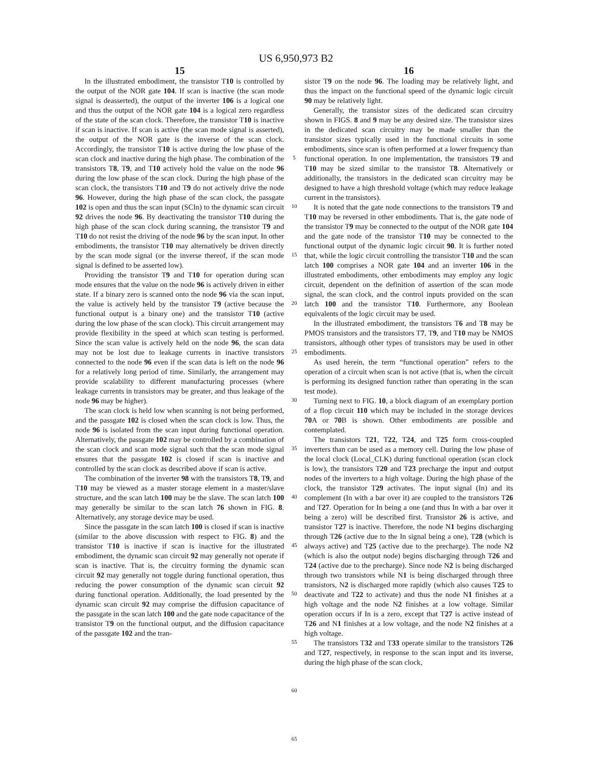US 6,950,973 B2
15
In the illustrated embodiment, the transistor T10 is controlled by the output of the NOR gate 104. If scan is inactive (the scan mode signal is deasserted), the output of the inverter 106 is a logical one and thus the output of the NOR gate 104 is a logical zero regardless of the state of the scan clock. Therefore, the transistor T10 is inactive if scan is inactive. If scan is active (the scan mode signal is asserted), the output of the NOR gate is the inverse of the scan clock. Accordingly, the transistor T10 is active during the low phase of the scan clock and inactive during the high phase. The combination of the transistors T8, T9, and T10 actively hold the value on the node 96 during the low phase of the scan clock. During the high phase of the scan clock, the transistors T10 and T9 do not actively drive the node 96. However, during the high phase of the scan clock, the passgate 102 is open and thus the scan input (SCIn) to the dynamic scan circuit 92 drives the node 96. By deactivating the transistor T10 during the high phase of the scan clock during scanning, the transistor T9 and T10 do not resist the driving of the node 96 by the scan input. In other embodiments, the transistor T10 may alternatively be driven directly by the scan mode signal (or the inverse thereof, if the scan mode signal is defined to be asserted low).
Providing the transistor T9 and T10 for operation during scan mode ensures that the value on the node 96 is actively driven in either state. If a binary zero is scanned onto the node 96 via the scan input, the value is actively held by the transistor T9 (active because the functional output is a binary one) and the transistor T10 (active during the low phase of the scan clock). This circuit arrangement may provide flexibility in the speed at which scan testing is performed. Since the scan value is actively held on the node 96, the scan data may not be lost due to leakage currents in inactive transistors connected to the node 96 even if the scan data is left on the node 96 for a relatively long period of time. Similarly, the arrangement may provide scalability to different manufacturing processes (where leakage currents in transistors may be greater, and thus leakage of the node 96 may be higher).
The scan clock is held low when scanning is not being performed, and the passgate 102 is closed when the scan clock is low. Thus, the node 96 is isolated from the scan input during functional operation. Alternatively, the passgate 102 may be controlled by a combination of the scan clock and scan mode signal such that the scan mode signal ensures that the passgate 102 is closed if scan is inactive and controlled by the scan clock as described above if scan is active.
The combination of the inverter 98 with the transistors T8, T9, and T10 may be viewed as a master storage element in a master/slave structure, and the scan latch 100 may be the slave. The scan latch 100 may generally be similar to the scan latch 76 shown in FIG. 8. Alternatively, any storage device may be used.
Since the passgate in the scan latch 100 is closed if scan is inactive (similar to the above discussion with respect to FIG. 8) and the transistor T10 is inactive if scan is inactive for the illustrated embodiment, the dynamic scan circuit 92 may generally not operate if scan is inactive. That is, the circuitry forming the dynamic scan circuit 92 may generally not toggle during functional operation, thus reducing the power consumption of the dynamic scan circuit 92 during functional operation. Additionally, the load presented by the dynamic scan circuit 92 may comprise the diffusion capacitance of the passgate in the scan latch 100 and the gate node capacitance of the transistor T9 on the functional output, and the diffusion capacitance of the passgate 102 and the tran-
5
10
15
20
25
30
35
40
45
50
55
60
65
16
sistor T9 on the node 96. The loading may be relatively light, and thus the impact on the functional speed of the dynamic logic circuit 90 may be relatively light.
Generally, the transistor sizes of the dedicated scan circuitry shown in FIGS. 8 and 9 may be any desired size. The transistor sizes in the dedicated scan circuitry may be made smaller than the transistor sizes typically used in the functional circuits in some embodiments, since scan is often performed at a lower frequency than functional operation. In one implementation, the transistors T9 and T10 may be sized similar to the transistor T8. Alternatively or additionally, the transistors in the dedicated scan circuitry may be designed to have a high threshold voltage (which may reduce leakage current in the transistors).
It is noted that the gate node connections to the transistors T9 and T10 may be reversed in other embodiments. That is, the gate node of the transistor T9 may be connected to the output of the NOR gate 104 and the gate node of the transistor T10 may be connected to the functional output of the dynamic logic circuit 90. It is further noted that, while the logic circuit controlling the transistor T10 and the scan latch 100 comprises a NOR gate 104 and an inverter 106 in the illustrated embodiments, other embodiments may employ any logic circuit, dependent on the definition of assertion of the scan mode signal, the scan clock, and the control inputs provided on the scan latch 100 and the transistor T10. Furthermore, any Boolean equivalents of the logic circuit may be used.
In the illustrated embodiment, the transistors T6 and T8 may be PMOS transistors and the transistors T7, T9, and T10 may be NMOS transistors, although other types of transistors may be used in other embodiments.
As used herein, the term “functional operation” refers to the operation of a circuit when scan is not active (that is, when the circuit is performing its designed function rather than operating in the scan test mode).
Turning next to FIG. 10, a block diagram of an exemplary portion of a flop circuit 110 which may be included in the storage devices 70 A or 70 B is shown. Other embodiments are possible and contemplated.
The transistors T21, T22, T24, and T25 form cross-coupled inverters than can be used as a memory cell. During the low phase of the local clock (Local_CLK) during functional operation (scan clock is low), the transistors T20 and T23 precharge the input and output nodes of the inverters to a high voltage. During the high phase of the clock, the transistor T29 activates. The input signal (In) and its complement (In with a bar over it) are coupled to the transistors T26 and T27. Operation for In being a one (and thus In with a bar over it being a zero) will be described first. Transistor 26 is active, and transistor T27 is inactive. Therefore, the node N1 begins discharging through T26 (active due to the In signal being a one), T28 (which is always active) and T25 (active due to the precharge). The node N2 (which is also the output node) begins discharging through T26 and T24 (active due to the precharge). Since node N2 is being discharged through two transistors while N1 is being discharged through three transistors, N2 is discharged more rapidly (which also causes T25 to deactivate and T22 to activate) and thus the node N1 finishes at a high voltage and the node N2 finishes at a low voltage. Similar operation occurs if In is a zero, except that T27 is active instead of T26 and N1 finishes at a low voltage, and the node N2 finishes at a high voltage.
The transistors T32 and T33 operate similar to the transistors T26 and T27, respectively, in response to the scan input and its inverse, during the high phase of the scan clock,